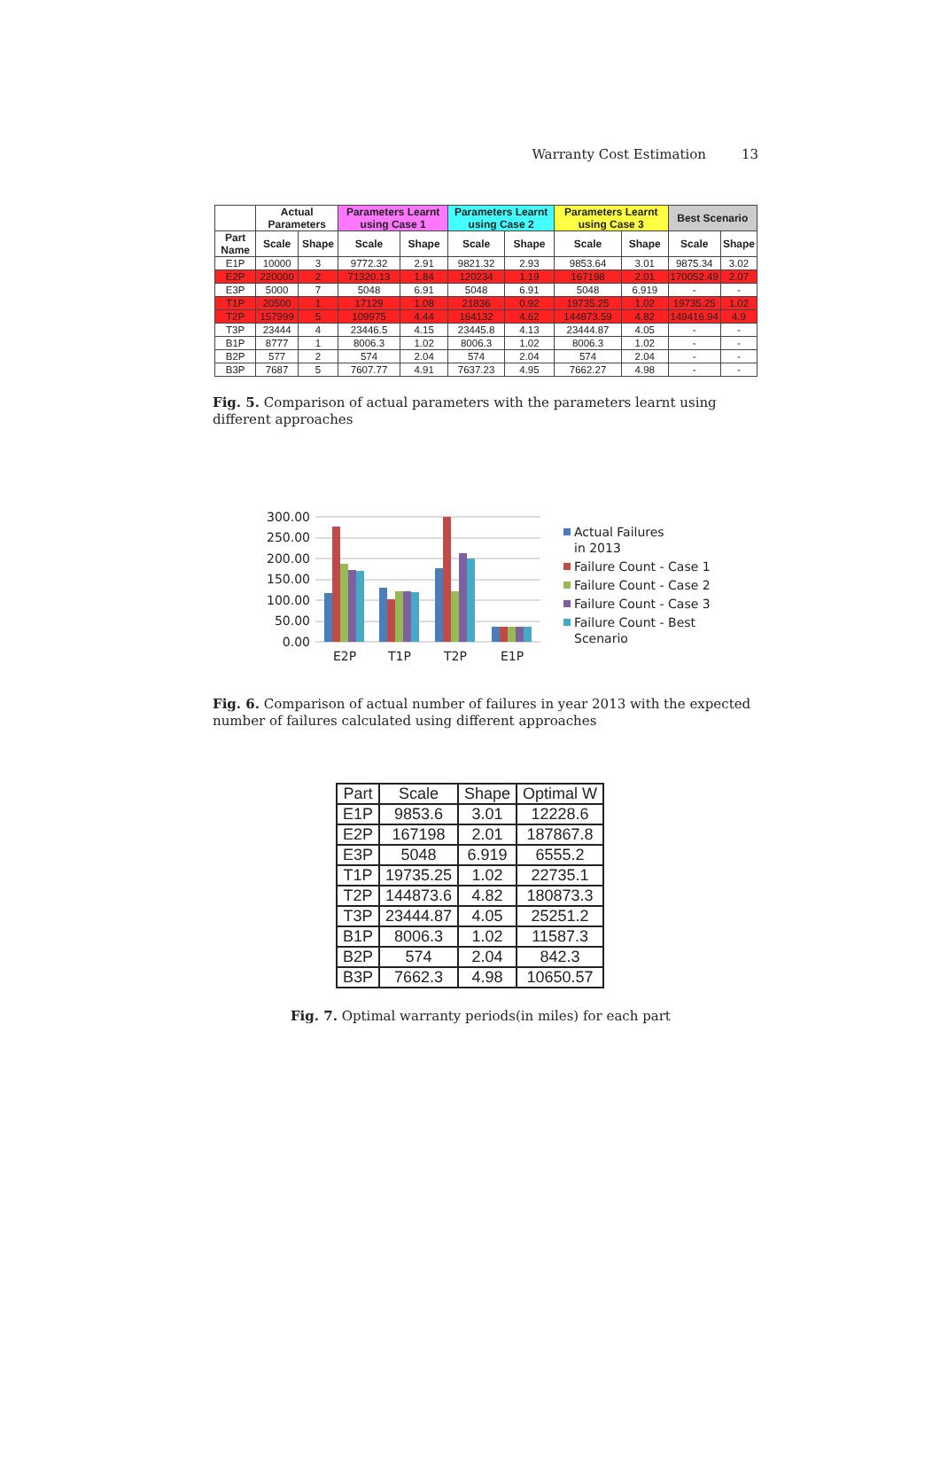Warranty Cost Estimation 13
| | Actual Parameters | | Parameters Learnt using Case 1 | | Parameters Learnt using Case 2 | | Parameters Learnt using Case 3 | | Best Scenario | |
| --- | --- | --- | --- | --- | --- | --- | --- | --- | --- | --- |
| Part Name | Scale | Shape | Scale | Shape | Scale | Shape | Scale | Shape | Scale | Shape |
| E1P | 10000 | 3 | 9772.32 | 2.91 | 9821.32 | 2.93 | 9853.64 | 3.01 | 9875.34 | 3.02 |
| E2P | 220000 | 2 | 71320.13 | 1.84 | 120234 | 1.19 | 167198 | 2.01 | 170052.49 | 2.07 |
| E3P | 5000 | 7 | 5048 | 6.91 | 5048 | 6.91 | 5048 | 6.919 | - | - |
| T1P | 20500 | 1 | 17129 | 1.08 | 21836 | 0.92 | 19735.25 | 1.02 | 19735.25 | 1.02 |
| T2P | 157999 | 5 | 109975 | 4.44 | 164132 | 4.62 | 144873.59 | 4.82 | 149416.94 | 4.9 |
| T3P | 23444 | 4 | 23446.5 | 4.15 | 23445.8 | 4.13 | 23444.87 | 4.05 | - | - |
| B1P | 8777 | 1 | 8006.3 | 1.02 | 8006.3 | 1.02 | 8006.3 | 1.02 | - | - |
| B2P | 577 | 2 | 574 | 2.04 | 574 | 2.04 | 574 | 2.04 | - | - |
| B3P | 7687 | 5 | 7607.77 | 4.91 | 7637.23 | 4.95 | 7662.27 | 4.98 | - | - |
Fig. 5. Comparison of actual parameters with the parameters learnt using different approaches
300.00
250.00
200.00
150.00
100.00
50.00
0.00
E2P
T1P
T2P
E1P
Actual Failures
in 2013
Failure Count - Case 1
Failure Count - Case 2
Failure Count - Case 3
Failure Count - Best
Scenario
Fig. 6. Comparison of actual number of failures in year 2013 with the expected number of failures calculated using different approaches
| Part | Scale | Shape | Optimal W |
| --- | --- | --- | --- |
| E1P | 9853.6 | 3.01 | 12228.6 |
| E2P | 167198 | 2.01 | 187867.8 |
| E3P | 5048 | 6.919 | 6555.2 |
| T1P | 19735.25 | 1.02 | 22735.1 |
| T2P | 144873.6 | 4.82 | 180873.3 |
| T3P | 23444.87 | 4.05 | 25251.2 |
| B1P | 8006.3 | 1.02 | 11587.3 |
| B2P | 574 | 2.04 | 842.3 |
| B3P | 7662.3 | 4.98 | 10650.57 |
Fig. 7. Optimal warranty periods(in miles) for each part